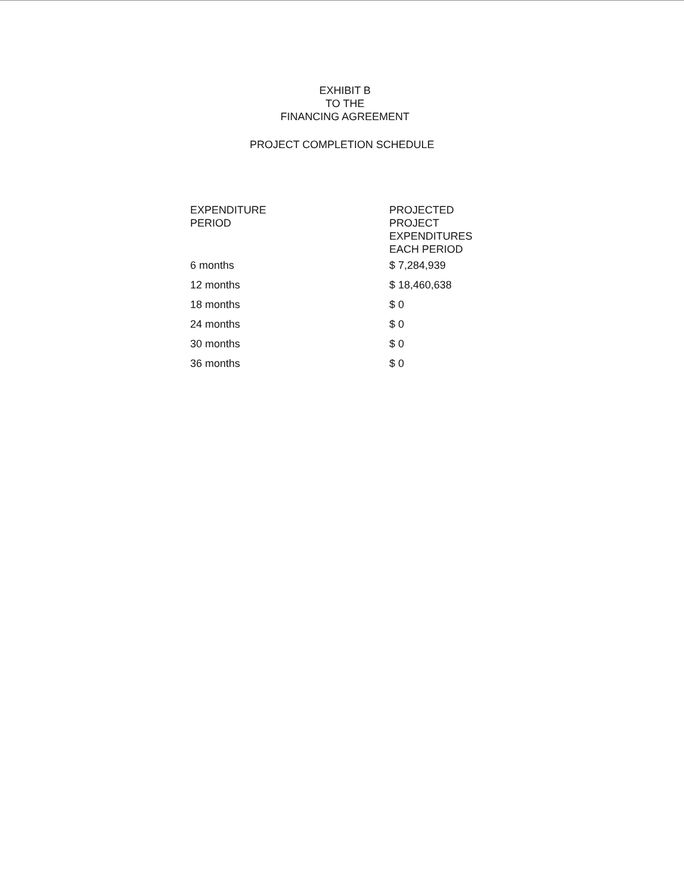EXHIBIT B
TO THE
FINANCING AGREEMENT
PROJECT COMPLETION SCHEDULE
| EXPENDITURE PERIOD | PROJECTED PROJECT EXPENDITURES EACH PERIOD |
| --- | --- |
| 6 months | $ 7,284,939 |
| 12 months | $ 18,460,638 |
| 18 months | $ 0 |
| 24 months | $ 0 |
| 30 months | $ 0 |
| 36 months | $ 0 |